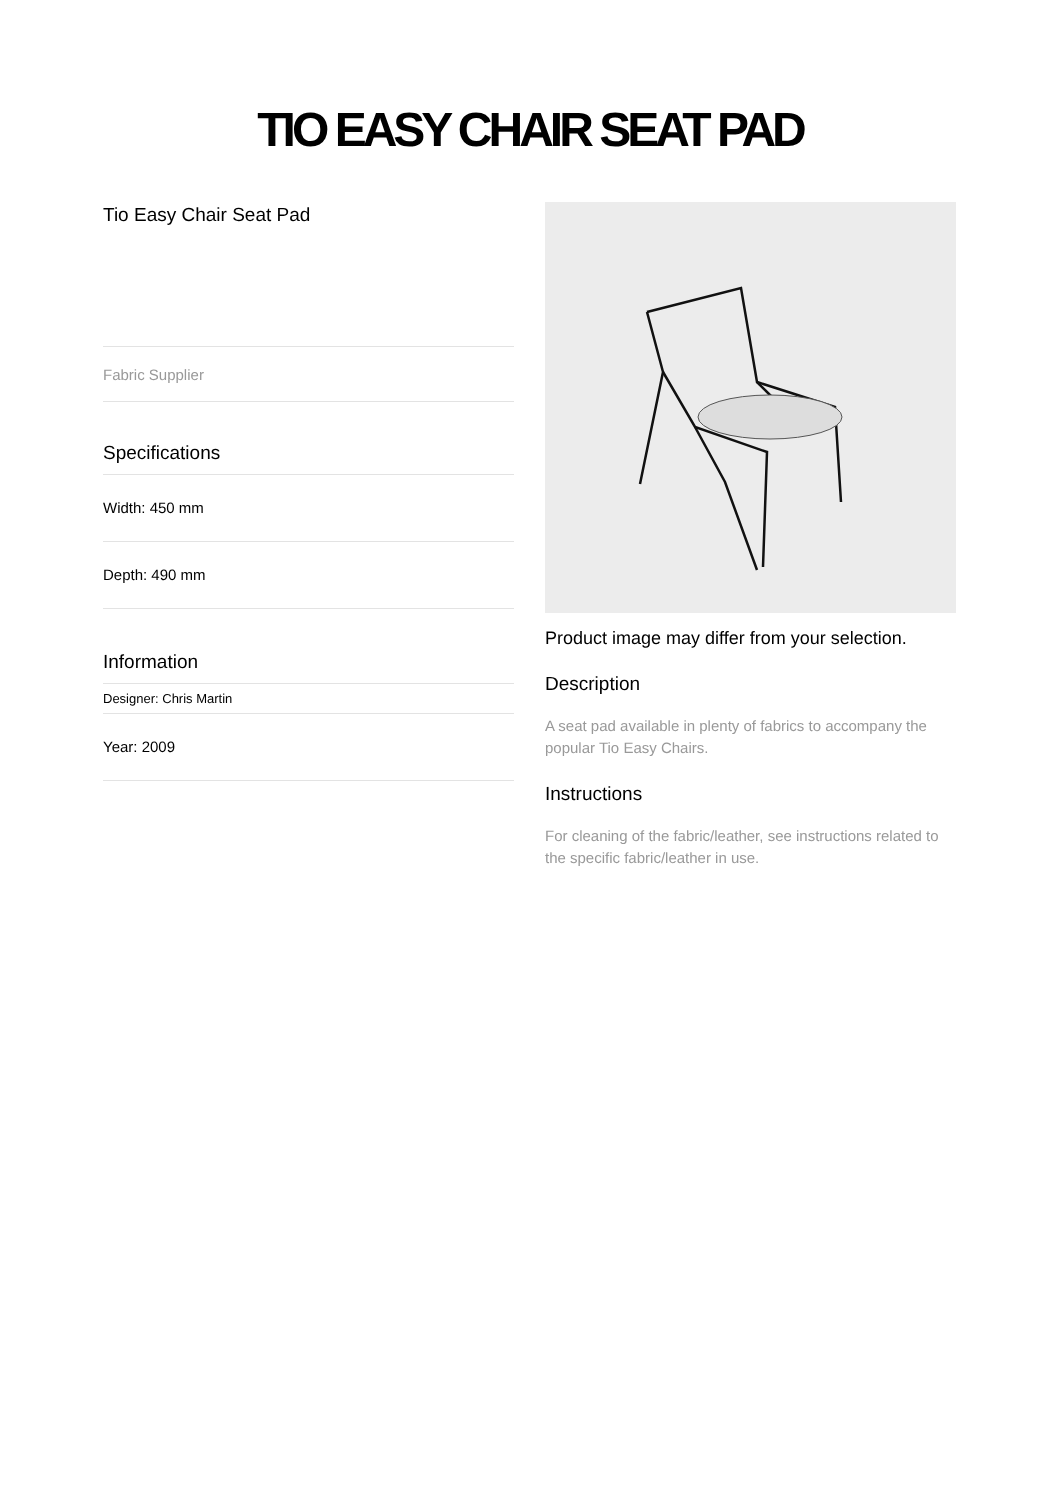TIO EASY CHAIR SEAT PAD
Tio Easy Chair Seat Pad
Fabric Supplier
Specifications
Width: 450 mm
Depth: 490 mm
Information
Designer: Chris Martin
Year: 2009
Product image may differ from your selection.
Description
A seat pad available in plenty of fabrics to accompany the popular Tio Easy Chairs.
Instructions
For cleaning of the fabric/leather, see instructions related to the specific fabric/leather in use.